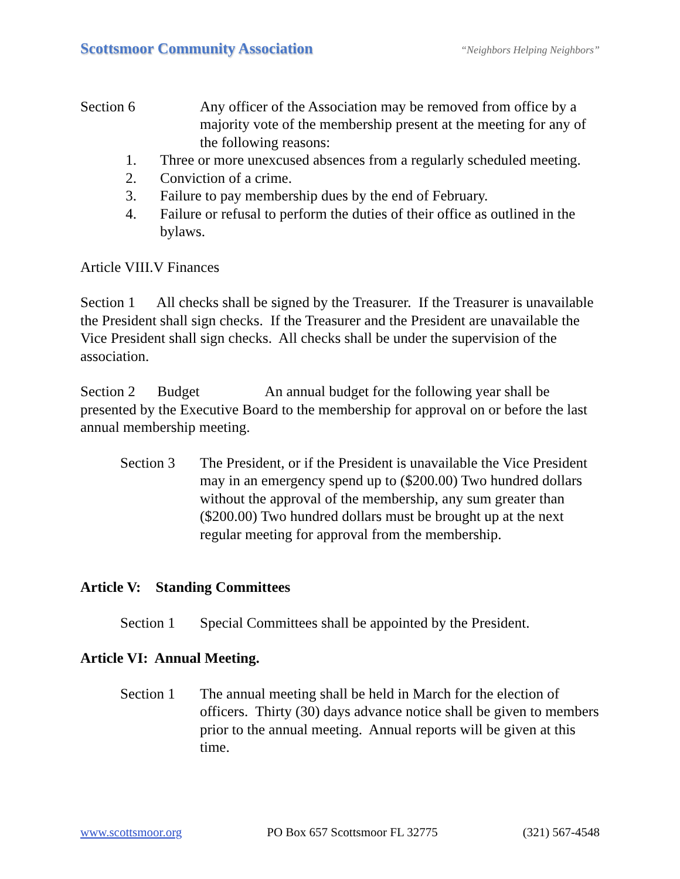Scottsmoor Community Association “Neighbors Helping Neighbors”
Section 6 Any officer of the Association may be removed from office by a majority vote of the membership present at the meeting for any of the following reasons:
1. Three or more unexcused absences from a regularly scheduled meeting.
2. Conviction of a crime.
3. Failure to pay membership dues by the end of February.
4. Failure or refusal to perform the duties of their office as outlined in the bylaws.
Article VIII.V Finances
Section 1 All checks shall be signed by the Treasurer. If the Treasurer is unavailable the President shall sign checks. If the Treasurer and the President are unavailable the Vice President shall sign checks. All checks shall be under the supervision of the association.
Section 2 Budget An annual budget for the following year shall be presented by the Executive Board to the membership for approval on or before the last annual membership meeting.
Section 3 The President, or if the President is unavailable the Vice President may in an emergency spend up to ($200.00) Two hundred dollars without the approval of the membership, any sum greater than ($200.00) Two hundred dollars must be brought up at the next regular meeting for approval from the membership.
Article V: Standing Committees
Section 1 Special Committees shall be appointed by the President.
Article VI: Annual Meeting.
Section 1 The annual meeting shall be held in March for the election of officers. Thirty (30) days advance notice shall be given to members prior to the annual meeting. Annual reports will be given at this time.
www.scottsmoor.org PO Box 657 Scottsmoor FL 32775 (321) 567-4548